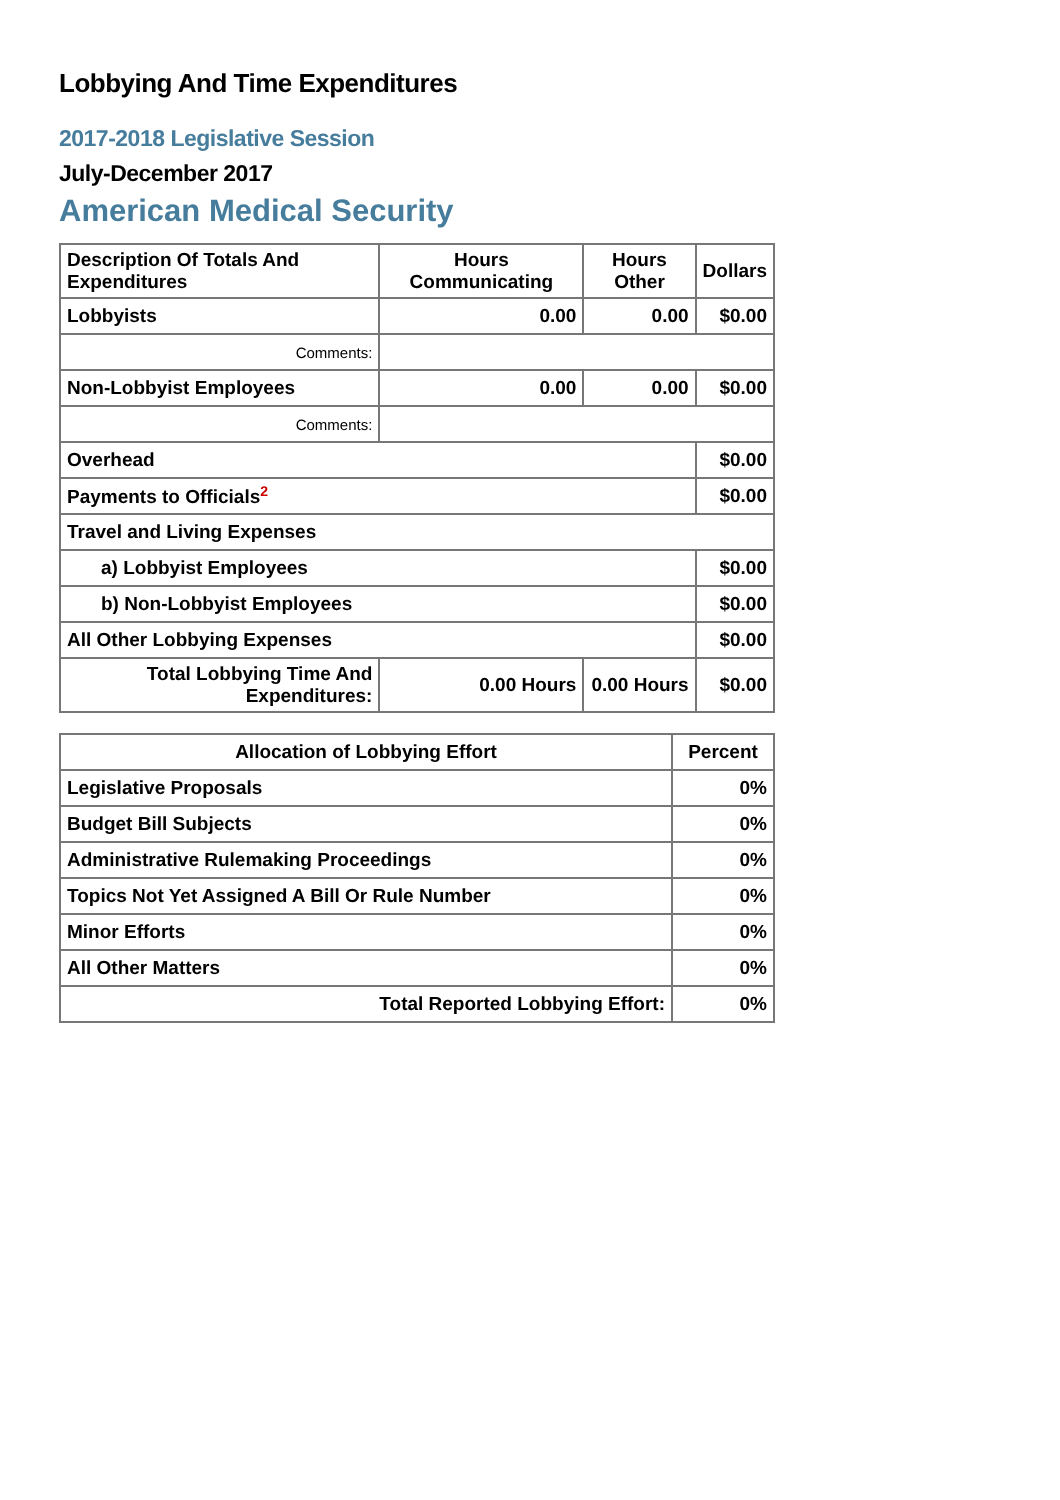Lobbying And Time Expenditures
2017-2018 Legislative Session
July-December 2017
American Medical Security
| Description Of Totals And Expenditures | Hours Communicating | Hours Other | Dollars |
| --- | --- | --- | --- |
| Lobbyists | 0.00 | 0.00 | $0.00 |
| Comments: | | | |
| Non-Lobbyist Employees | 0.00 | 0.00 | $0.00 |
| Comments: | | | |
| Overhead | | | $0.00 |
| Payments to Officials<sup>2</sup> | | | $0.00 |
| Travel and Living Expenses | | | |
| a) Lobbyist Employees | | | $0.00 |
| b) Non-Lobbyist Employees | | | $0.00 |
| All Other Lobbying Expenses | | | $0.00 |
| Total Lobbying Time And Expenditures: | 0.00 Hours | 0.00 Hours | $0.00 |
| Allocation of Lobbying Effort | Percent |
| --- | --- |
| Legislative Proposals | 0% |
| Budget Bill Subjects | 0% |
| Administrative Rulemaking Proceedings | 0% |
| Topics Not Yet Assigned A Bill Or Rule Number | 0% |
| Minor Efforts | 0% |
| All Other Matters | 0% |
| Total Reported Lobbying Effort: | 0% |